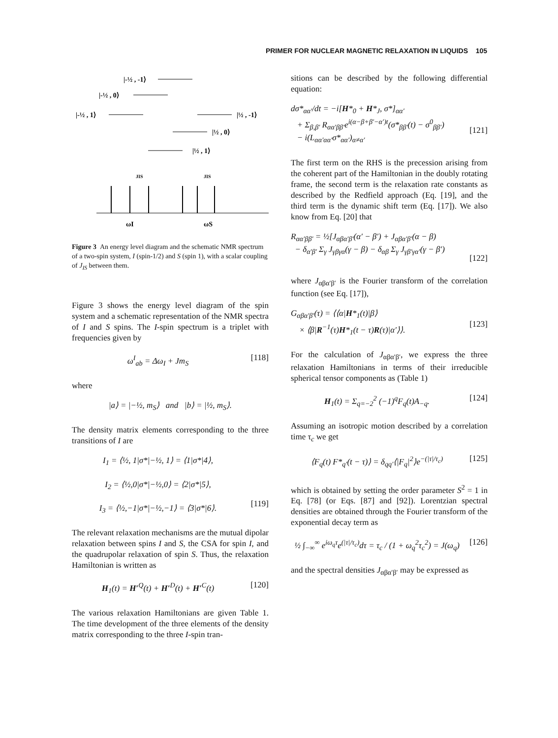PRIMER FOR NUCLEAR MAGNETIC RELAXATION IN LIQUIDS 105
|-½ , -1⟩
|-½ , 0⟩
|-½ , 1⟩
|½ , -1⟩
|½ , 0⟩
|½ , 1⟩
JIS
JIS
ωI
ωS
Figure 3 An energy level diagram and the schematic NMR spectrum of a two-spin system, I (spin-1/2) and S (spin 1), with a scalar coupling of J<sub>IS</sub> between them.
Figure 3 shows the energy level diagram of the spin system and a schematic representation of the NMR spectra of I and S spins. The I-spin spectrum is a triplet with frequencies given by
ω<sup>I</sup><sub>ab</sub> = Δω<sub>I</sub> + Jm<sub>S</sub> [118]
where
|a⟩ = |−½, m<sub>S</sub>⟩ and |b⟩ = |½, m<sub>S</sub>⟩.
The density matrix elements corresponding to the three transitions of I are
I<sub>1</sub> = ⟨½, 1|σ*|−½, 1⟩ = ⟨1|σ*|4⟩,
I<sub>2</sub> = ⟨½,0|σ*|−½,0⟩ = ⟨2|σ*|5⟩,
I<sub>3</sub> = ⟨½,−1|σ*|−½,−1⟩ = ⟨3|σ*|6⟩.
[119]
The relevant relaxation mechanisms are the mutual dipolar relaxation between spins I and S, the CSA for spin I, and the quadrupolar relaxation of spin S. Thus, the relaxation Hamiltonian is written as
H<sub>1</sub>(t) = H′<sup>Q</sup>(t) + H′<sup>D</sup>(t) + H′<sup>C</sup>(t) [120]
The various relaxation Hamiltonians are given Table 1. The time development of the three elements of the density matrix corresponding to the three I-spin tran-
sitions can be described by the following differential equation:
dσ*<sub>αα′</sub>/dt = −i[H*<sub>0</sub> + H*<sub>J</sub>, σ*]<sub>αα′</sub>
+ Σ<sub>β,β′</sub> R<sub>αα′ββ′</sub>e<sup>i(α−β+β′−α′)t</sup>(σ*<sub>ββ′</sub>(t) − σ<sup>0</sup><sub>ββ′</sub>)
− i(L<sub>αα′αα′</sub>σ*<sub>αα′</sub>)<sub>α≠α′</sub>
[121]
The first term on the RHS is the precession arising from the coherent part of the Hamiltonian in the doubly rotating frame, the second term is the relaxation rate constants as described by the Redfield approach (Eq. [19], and the third term is the dynamic shift term (Eq. [17]). We also know from Eq. [20] that
R<sub>αα′ββ′</sub> = ½[J<sub>αβα′β′</sub>(α′ − β′) + J<sub>αβα′β′</sub>(α − β)
− δ<sub>α′β′</sub> Σ<sub>γ</sub> J<sub>γβγα</sub>(γ − β) − δ<sub>αβ</sub> Σ<sub>γ</sub> J<sub>γβ′γα′</sub>(γ − β′)
[122]
where J<sub>αβα′β′</sub> is the Fourier transform of the correlation function (see Eq. [17]),
G<sub>αβα′β′</sub>(τ) = ⟨⟨α|H*<sub>1</sub>(t)|β⟩
× ⟨β|R<sup>−1</sup>(τ)H*<sub>1</sub>(t − τ)R(τ)|α′⟩⟩.
[123]
For the calculation of J<sub>αβα′β′</sub>, we express the three relaxation Hamiltonians in terms of their irreducible spherical tensor components as (Table 1)
H<sub>1</sub>(t) = Σ<sub>q=−2</sub><sup>2</sup> (−1)<sup>q</sup>F<sub>q</sub>(t)A<sub>−q</sub>. [124]
Assuming an isotropic motion described by a correlation time τ<sub>c</sub> we get
⟨F<sub>q</sub>(t) F*<sub>q′</sub>(t − τ)⟩ = δ<sub>qq′</sub>⟨|F<sub>q</sub>|<sup>2</sup>⟩e<sup>−(|τ|/τ<sub>c</sub>)</sup> [125]
which is obtained by setting the order parameter S<sup>2</sup> = 1 in Eq. [78] (or Eqs. [87] and [92]). Lorentzian spectral densities are obtained through the Fourier transform of the exponential decay term as
½ ∫<sub>−∞</sub><sup>∞</sup> e<sup>iω<sub>q</sub>τ</sup>e<sup>(|τ|/τ<sub>c</sub>)</sup>dτ = τ<sub>c</sub> / (1 + ω<sub>q</sub><sup>2</sup>τ<sub>c</sub><sup>2</sup>) = J(ω<sub>q</sub>) [126]
and the spectral densities J<sub>αβα′β′</sub> may be expressed as